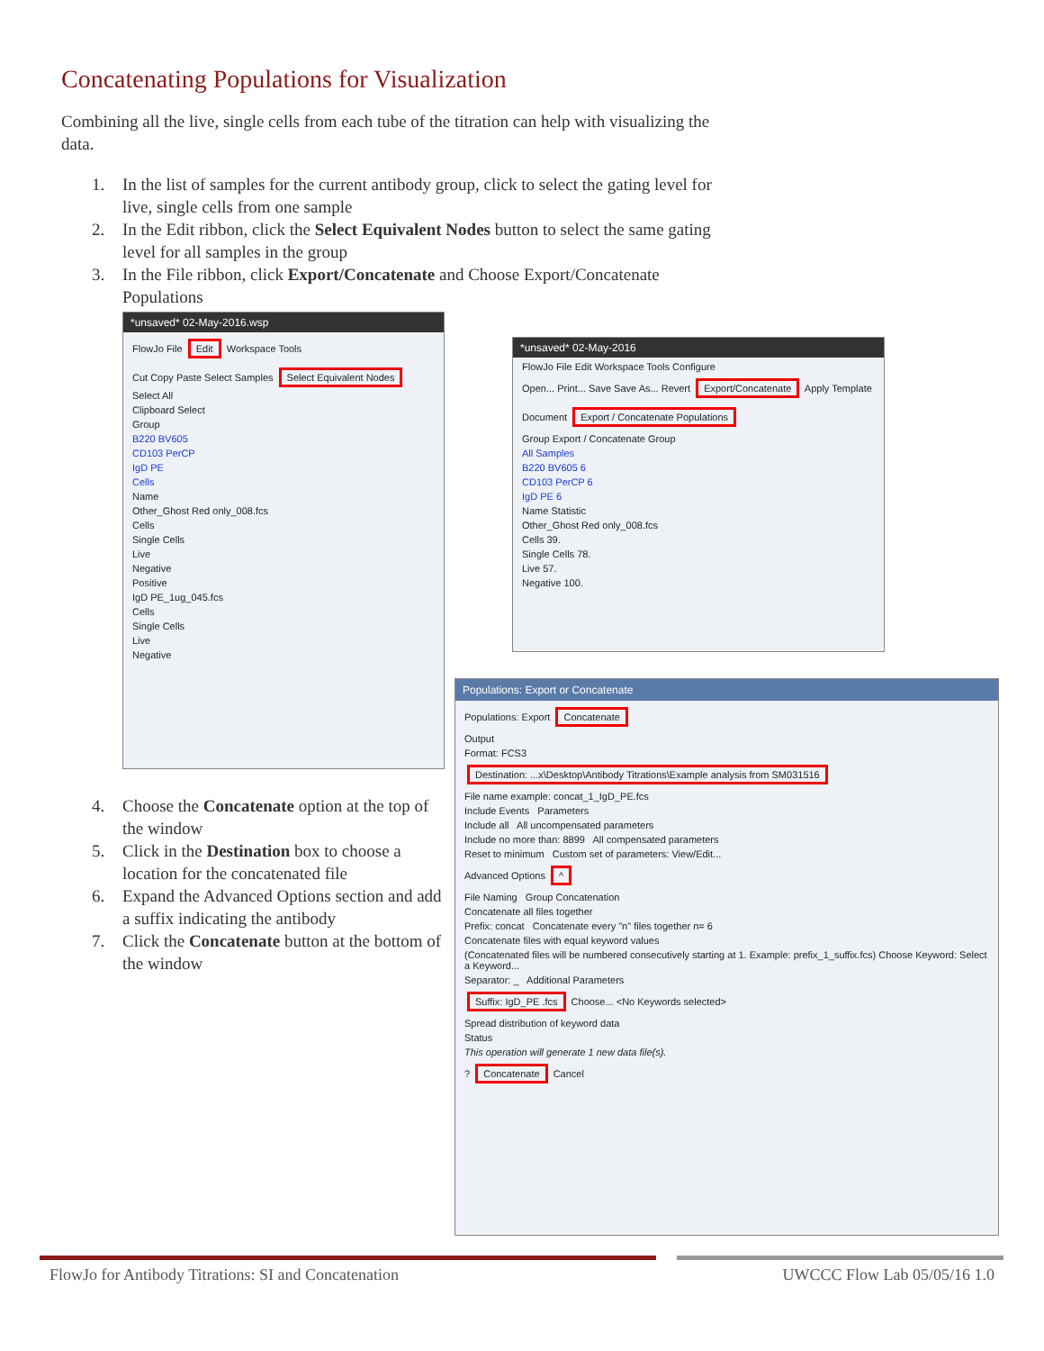Concatenating Populations for Visualization
Combining all the live, single cells from each tube of the titration can help with visualizing the data.
1. In the list of samples for the current antibody group, click to select the gating level for live, single cells from one sample
2. In the Edit ribbon, click the Select Equivalent Nodes button to select the same gating level for all samples in the group
3. In the File ribbon, click Export/Concatenate and Choose Export/Concatenate Populations
*unsaved* 02-May-2016.wsp
FlowJo File Edit Workspace Tools
Cut Copy Paste Select Samples Select Equivalent Nodes Select All
Clipboard Select
Group
B220 BV605
CD103 PerCP
IgD PE
Cells
Name
Other_Ghost Red only_008.fcs
Cells
Single Cells
Live
Negative
Positive
IgD PE_1ug_045.fcs
Cells
Single Cells
Live
Negative
*unsaved* 02-May-2016
FlowJo File Edit Workspace Tools Configure
Open... Print... Save Save As... Revert Export/Concatenate Apply Template
Document Export / Concatenate Populations
Group Export / Concatenate Group
All Samples
B220 BV605 6
CD103 PerCP 6
IgD PE 6
Name Statistic
Other_Ghost Red only_008.fcs
Cells 39.
Single Cells 78.
Live 57.
Negative 100.
Populations: Export or Concatenate
Populations: Export Concatenate
Output
Format: FCS3
Destination: ...x\Desktop\Antibody Titrations\Example analysis from SM031516
File name example: concat_1_IgD_PE.fcs
Include Events Parameters
Include all All uncompensated parameters
Include no more than: 8899 All compensated parameters
Reset to minimum Custom set of parameters: View/Edit...
Advanced Options ^
File Naming Group Concatenation
Concatenate all files together
Prefix: concat Concatenate every "n" files together n= 6
Concatenate files with equal keyword values
(Concatenated files will be numbered consecutively starting at 1. Example: prefix_1_suffix.fcs) Choose Keyword: Select a Keyword...
Separator: _ Additional Parameters
Suffix: IgD_PE .fcs Choose... <No Keywords selected>
Spread distribution of keyword data
Status
This operation will generate 1 new data file(s).
? Concatenate Cancel
4. Choose the Concatenate option at the top of the window
5. Click in the Destination box to choose a location for the concatenated file
6. Expand the Advanced Options section and add a suffix indicating the antibody
7. Click the Concatenate button at the bottom of the window
FlowJo for Antibody Titrations: SI and Concatenation
UWCCC Flow Lab 05/05/16 1.0